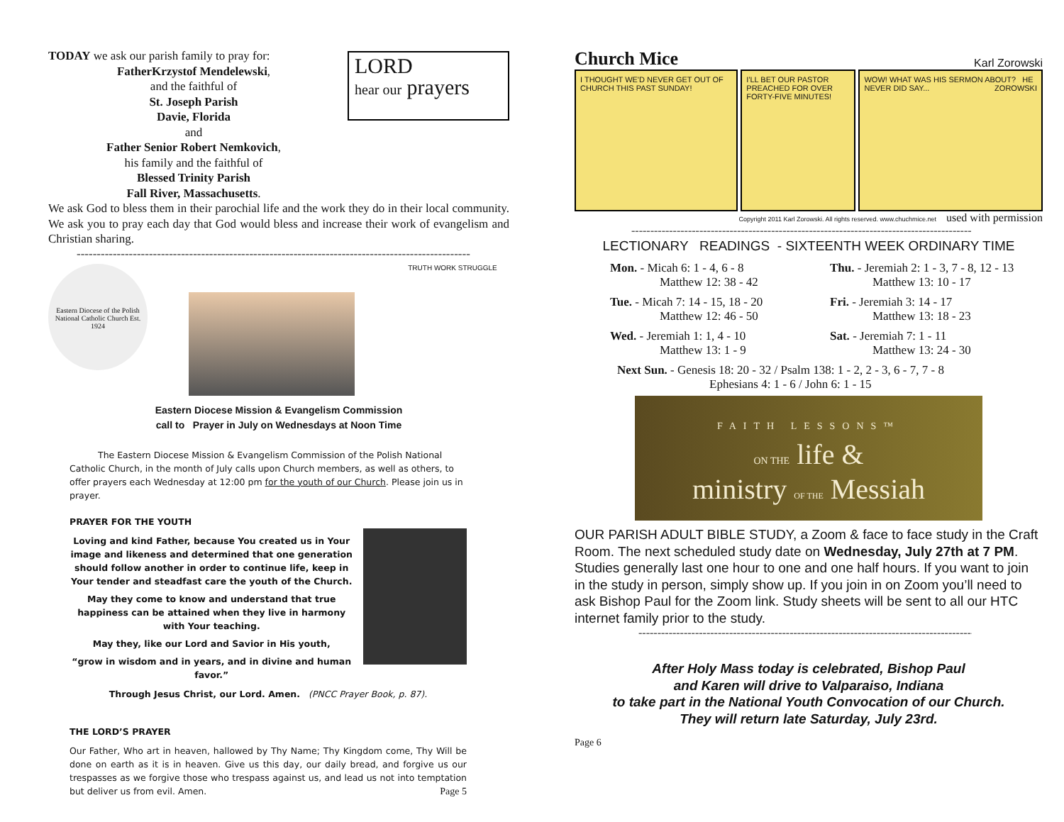TODAY we ask our parish family to pray for:
FatherKrzystof Mendelewski,
and the faithful of
St. Joseph Parish
Davie, Florida
and
Father Senior Robert Nemkovich,
his family and the faithful of
Blessed Trinity Parish
Fall River, Massachusetts.
LORD
hear our prayers
We ask God to bless them in their parochial life and the work they do in their local community. We ask you to pray each day that God would bless and increase their work of evangelism and Christian sharing.
--------------------------------------------------------------------------------------------------
Eastern Diocese of the Polish National Catholic Church Est. 1924
TRUTH WORK STRUGGLE
Eastern Diocese Mission & Evangelism Commission
call to Prayer in July on Wednesdays at Noon Time
The Eastern Diocese Mission & Evangelism Commission of the Polish National Catholic Church, in the month of July calls upon Church members, as well as others, to offer prayers each Wednesday at 12:00 pm for the youth of our Church. Please join us in prayer.
PRAYER FOR THE YOUTH
Loving and kind Father, because You created us in Your image and likeness and determined that one generation should follow another in order to continue life, keep in Your tender and steadfast care the youth of the Church.
May they come to know and understand that true happiness can be attained when they live in harmony with Your teaching.
May they, like our Lord and Savior in His youth,
“grow in wisdom and in years, and in divine and human favor.”
Through Jesus Christ, our Lord. Amen. (PNCC Prayer Book, p. 87).
THE LORD’S PRAYER
Our Father, Who art in heaven, hallowed by Thy Name; Thy Kingdom come, Thy Will be done on earth as it is in heaven. Give us this day, our daily bread, and forgive us our trespasses as we forgive those who trespass against us, and lead us not into temptation but deliver us from evil. Amen. Page 5
Church Mice Karl Zorowski
I THOUGHT WE'D NEVER GET OUT OF CHURCH THIS PAST SUNDAY!
I'LL BET OUR PASTOR PREACHED FOR OVER FORTY-FIVE MINUTES!
WOW! WHAT WAS HIS SERMON ABOUT? HE NEVER DID SAY... ZOROWSKI
Copyright 2011 Karl Zorowski. All rights reserved. www.chuchmice.net used with permission
------------------------------------------------------------------------------------------
LECTIONARY READINGS - SIXTEENTH WEEK ORDINARY TIME
Mon. - Micah 6: 1 - 4, 6 - 8
Matthew 12: 38 - 42
Thu. - Jeremiah 2: 1 - 3, 7 - 8, 12 - 13
Matthew 13: 10 - 17
Tue. - Micah 7: 14 - 15, 18 - 20
Matthew 12: 46 - 50
Fri. - Jeremiah 3: 14 - 17
Matthew 13: 18 - 23
Wed. - Jeremiah 1: 1, 4 - 10
Matthew 13: 1 - 9
Sat. - Jeremiah 7: 1 - 11
Matthew 13: 24 - 30
Next Sun. - Genesis 18: 20 - 32 / Psalm 138: 1 - 2, 2 - 3, 6 - 7, 7 - 8
Ephesians 4: 1 - 6 / John 6: 1 - 15
FAITH LESSONS™
ON THE life &
ministry OF THE Messiah
OUR PARISH ADULT BIBLE STUDY, a Zoom & face to face study in the Craft Room. The next scheduled study date on Wednesday, July 27th at 7 PM. Studies generally last one hour to one and one half hours. If you want to join in the study in person, simply show up. If you join in on Zoom you’ll need to ask Bishop Paul for the Zoom link. Study sheets will be sent to all our HTC internet family prior to the study.
------------------------------------------------------------------------------------------
After Holy Mass today is celebrated, Bishop Paul
and Karen will drive to Valparaiso, Indiana
to take part in the National Youth Convocation of our Church.
They will return late Saturday, July 23rd.
Page 6